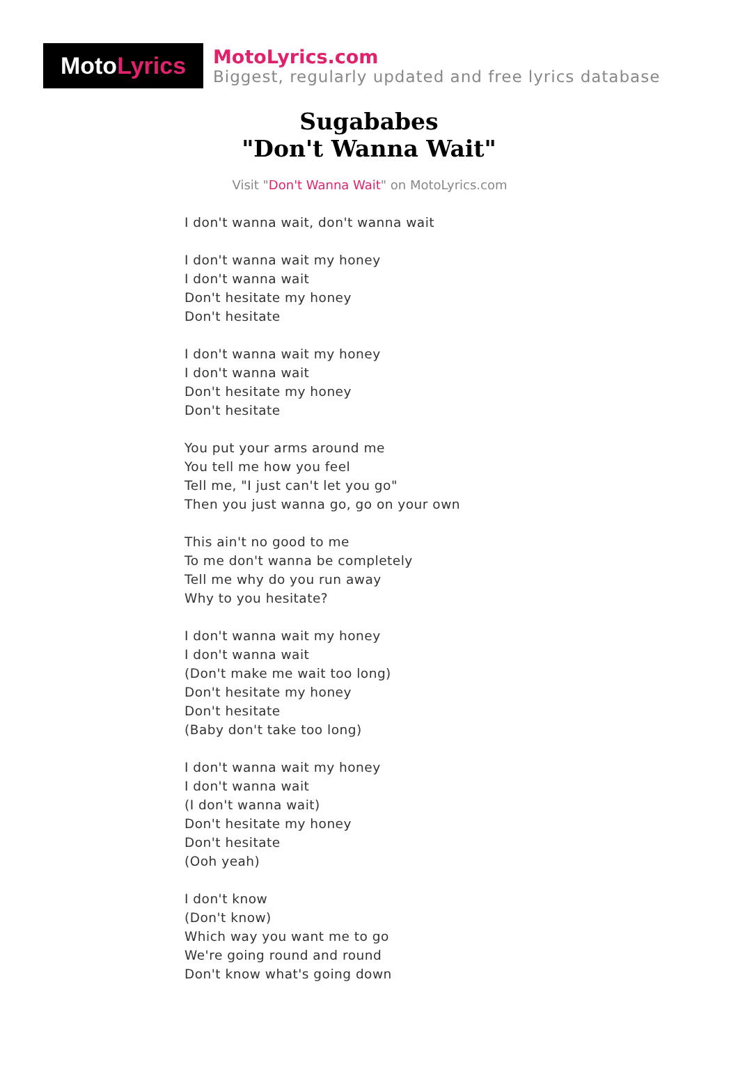Moto Lyrics
MotoLyrics.com
Biggest, regularly updated and free lyrics database
Sugababes
"Don't Wanna Wait"
Visit "Don't Wanna Wait" on MotoLyrics.com
I don't wanna wait, don't wanna wait
I don't wanna wait my honey
I don't wanna wait
Don't hesitate my honey
Don't hesitate
I don't wanna wait my honey
I don't wanna wait
Don't hesitate my honey
Don't hesitate
You put your arms around me
You tell me how you feel
Tell me, "I just can't let you go"
Then you just wanna go, go on your own
This ain't no good to me
To me don't wanna be completely
Tell me why do you run away
Why to you hesitate?
I don't wanna wait my honey
I don't wanna wait
(Don't make me wait too long)
Don't hesitate my honey
Don't hesitate
(Baby don't take too long)
I don't wanna wait my honey
I don't wanna wait
(I don't wanna wait)
Don't hesitate my honey
Don't hesitate
(Ooh yeah)
I don't know
(Don't know)
Which way you want me to go
We're going round and round
Don't know what's going down